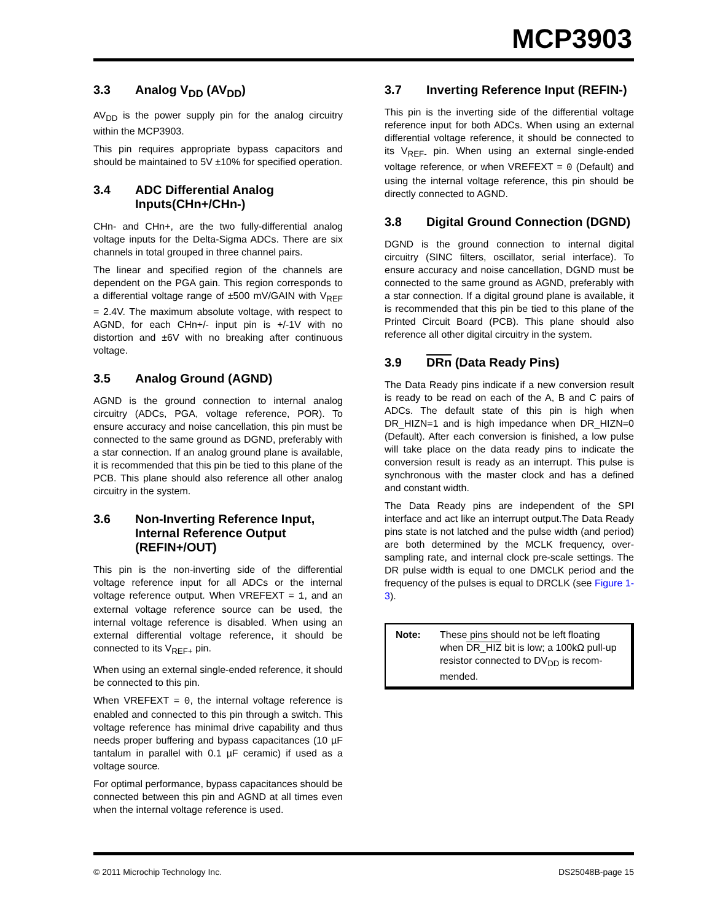MCP3903
3.3 Analog V<sub>DD</sub> (AV<sub>DD</sub>)
AV<sub>DD</sub> is the power supply pin for the analog circuitry within the MCP3903.
This pin requires appropriate bypass capacitors and should be maintained to 5V ±10% for specified operation.
3.4 ADC Differential Analog Inputs(CHn+/CHn-)
CHn- and CHn+, are the two fully-differential analog voltage inputs for the Delta-Sigma ADCs. There are six channels in total grouped in three channel pairs.
The linear and specified region of the channels are dependent on the PGA gain. This region corresponds to a differential voltage range of ±500 mV/GAIN with V<sub>REF</sub> = 2.4V. The maximum absolute voltage, with respect to AGND, for each CHn+/- input pin is +/-1V with no distortion and ±6V with no breaking after continuous voltage.
3.5 Analog Ground (AGND)
AGND is the ground connection to internal analog circuitry (ADCs, PGA, voltage reference, POR). To ensure accuracy and noise cancellation, this pin must be connected to the same ground as DGND, preferably with a star connection. If an analog ground plane is available, it is recommended that this pin be tied to this plane of the PCB. This plane should also reference all other analog circuitry in the system.
3.6 Non-Inverting Reference Input, Internal Reference Output (REFIN+/OUT)
This pin is the non-inverting side of the differential voltage reference input for all ADCs or the internal voltage reference output. When VREFEXT = 1, and an external voltage reference source can be used, the internal voltage reference is disabled. When using an external differential voltage reference, it should be connected to its V<sub>REF+</sub> pin.
When using an external single-ended reference, it should be connected to this pin.
When VREFEXT = 0, the internal voltage reference is enabled and connected to this pin through a switch. This voltage reference has minimal drive capability and thus needs proper buffering and bypass capacitances (10 µF tantalum in parallel with 0.1 µF ceramic) if used as a voltage source.
For optimal performance, bypass capacitances should be connected between this pin and AGND at all times even when the internal voltage reference is used.
3.7 Inverting Reference Input (REFIN-)
This pin is the inverting side of the differential voltage reference input for both ADCs. When using an external differential voltage reference, it should be connected to its V<sub>REF-</sub> pin. When using an external single-ended voltage reference, or when VREFEXT = 0 (Default) and using the internal voltage reference, this pin should be directly connected to AGND.
3.8 Digital Ground Connection (DGND)
DGND is the ground connection to internal digital circuitry (SINC filters, oscillator, serial interface). To ensure accuracy and noise cancellation, DGND must be connected to the same ground as AGND, preferably with a star connection. If a digital ground plane is available, it is recommended that this pin be tied to this plane of the Printed Circuit Board (PCB). This plane should also reference all other digital circuitry in the system.
3.9 DRn (Data Ready Pins)
The Data Ready pins indicate if a new conversion result is ready to be read on each of the A, B and C pairs of ADCs. The default state of this pin is high when DR_HIZN=1 and is high impedance when DR_HIZN=0 (Default). After each conversion is finished, a low pulse will take place on the data ready pins to indicate the conversion result is ready as an interrupt. This pulse is synchronous with the master clock and has a defined and constant width.
The Data Ready pins are independent of the SPI interface and act like an interrupt output.The Data Ready pins state is not latched and the pulse width (and period) are both determined by the MCLK frequency, over-sampling rate, and internal clock pre-scale settings. The DR pulse width is equal to one DMCLK period and the frequency of the pulses is equal to DRCLK (see Figure 1-3).
Note: These pins should not be left floating when DR_HIZ bit is low; a 100kΩ pull-up resistor connected to DV<sub>DD</sub> is recom-mended.
© 2011 Microchip Technology Inc. DS25048B-page 15